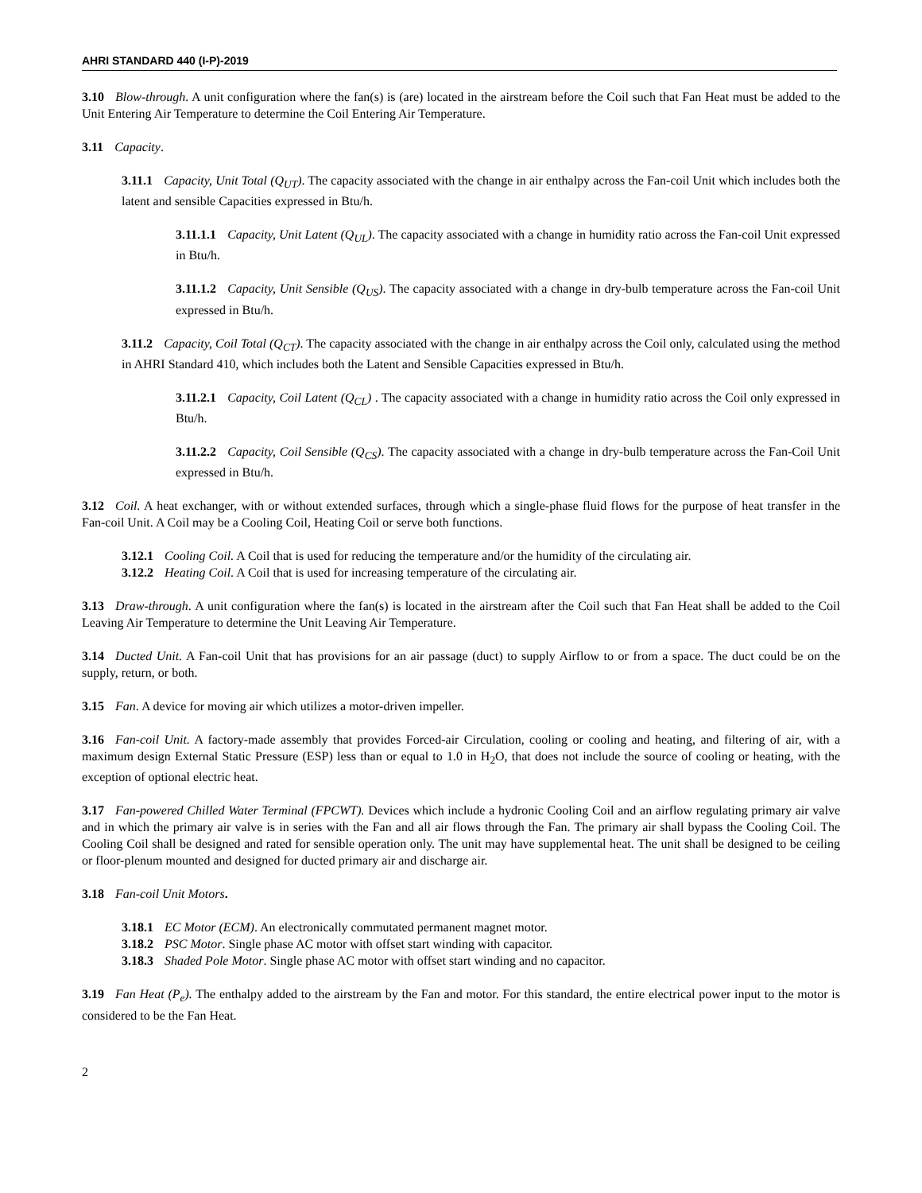AHRI STANDARD 440 (I-P)-2019
3.10 Blow-through. A unit configuration where the fan(s) is (are) located in the airstream before the Coil such that Fan Heat must be added to the Unit Entering Air Temperature to determine the Coil Entering Air Temperature.
3.11 Capacity.
3.11.1 Capacity, Unit Total (Q<sub>UT</sub>). The capacity associated with the change in air enthalpy across the Fan-coil Unit which includes both the latent and sensible Capacities expressed in Btu/h.
3.11.1.1 Capacity, Unit Latent (Q<sub>UL</sub>). The capacity associated with a change in humidity ratio across the Fan-coil Unit expressed in Btu/h.
3.11.1.2 Capacity, Unit Sensible (Q<sub>US</sub>). The capacity associated with a change in dry-bulb temperature across the Fan-coil Unit expressed in Btu/h.
3.11.2 Capacity, Coil Total (Q<sub>CT</sub>). The capacity associated with the change in air enthalpy across the Coil only, calculated using the method in AHRI Standard 410, which includes both the Latent and Sensible Capacities expressed in Btu/h.
3.11.2.1 Capacity, Coil Latent (Q<sub>CL</sub>) . The capacity associated with a change in humidity ratio across the Coil only expressed in Btu/h.
3.11.2.2 Capacity, Coil Sensible (Q<sub>CS</sub>). The capacity associated with a change in dry-bulb temperature across the Fan-Coil Unit expressed in Btu/h.
3.12 Coil. A heat exchanger, with or without extended surfaces, through which a single-phase fluid flows for the purpose of heat transfer in the Fan-coil Unit. A Coil may be a Cooling Coil, Heating Coil or serve both functions.
3.12.1 Cooling Coil. A Coil that is used for reducing the temperature and/or the humidity of the circulating air.
3.12.2 Heating Coil. A Coil that is used for increasing temperature of the circulating air.
3.13 Draw-through. A unit configuration where the fan(s) is located in the airstream after the Coil such that Fan Heat shall be added to the Coil Leaving Air Temperature to determine the Unit Leaving Air Temperature.
3.14 Ducted Unit. A Fan-coil Unit that has provisions for an air passage (duct) to supply Airflow to or from a space. The duct could be on the supply, return, or both.
3.15 Fan. A device for moving air which utilizes a motor-driven impeller.
3.16 Fan-coil Unit. A factory-made assembly that provides Forced-air Circulation, cooling or cooling and heating, and filtering of air, with a maximum design External Static Pressure (ESP) less than or equal to 1.0 in H<sub>2</sub>O, that does not include the source of cooling or heating, with the exception of optional electric heat.
3.17 Fan-powered Chilled Water Terminal (FPCWT). Devices which include a hydronic Cooling Coil and an airflow regulating primary air valve and in which the primary air valve is in series with the Fan and all air flows through the Fan. The primary air shall bypass the Cooling Coil. The Cooling Coil shall be designed and rated for sensible operation only. The unit may have supplemental heat. The unit shall be designed to be ceiling or floor-plenum mounted and designed for ducted primary air and discharge air.
3.18 Fan-coil Unit Motors.
3.18.1 EC Motor (ECM). An electronically commutated permanent magnet motor.
3.18.2 PSC Motor. Single phase AC motor with offset start winding with capacitor.
3.18.3 Shaded Pole Motor. Single phase AC motor with offset start winding and no capacitor.
3.19 Fan Heat (P<sub>e</sub>). The enthalpy added to the airstream by the Fan and motor. For this standard, the entire electrical power input to the motor is considered to be the Fan Heat.
2